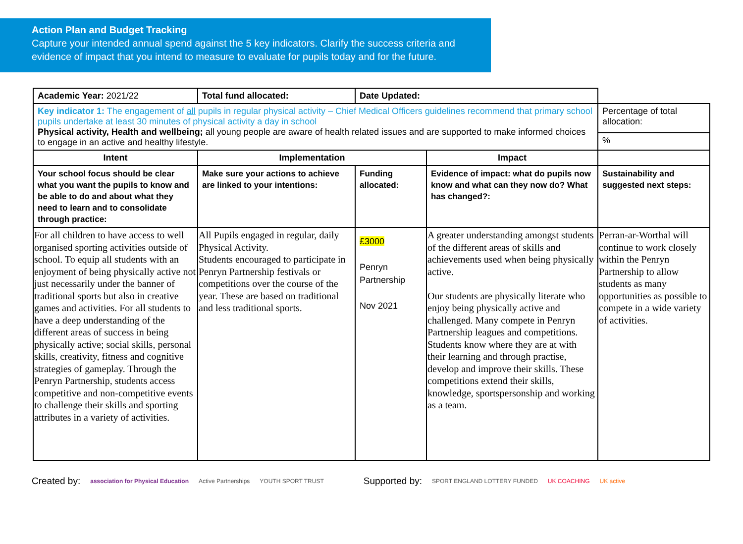Action Plan and Budget Tracking
Capture your intended annual spend against the 5 key indicators. Clarify the success criteria and evidence of impact that you intend to measure to evaluate for pupils today and for the future.
| Academic Year: 2021/22 | Total fund allocated: | Date Updated: | | |
| Key indicator 1: The engagement of all pupils in regular physical activity – Chief Medical Officers guidelines recommend that primary school pupils undertake at least 30 minutes of physical activity a day in school Physical activity, Health and wellbeing; all young people are aware of health related issues and are supported to make informed choices to engage in an active and healthy lifestyle. | | | | Percentage of total allocation: |
| | | | | % |
| Intent | Implementation | | Impact | |
| Your school focus should be clear what you want the pupils to know and be able to do and about what they need to learn and to consolidate through practice: | Make sure your actions to achieve are linked to your intentions: | Funding allocated: | Evidence of impact: what do pupils now know and what can they now do? What has changed?: | Sustainability and suggested next steps: |
| For all children to have access to well organised sporting activities outside of school. To equip all students with an enjoyment of being physically active not just necessarily under the banner of traditional sports but also in creative games and activities. For all students to have a deep understanding of the different areas of success in being physically active; social skills, personal skills, creativity, fitness and cognitive strategies of gameplay. Through the Penryn Partnership, students access competitive and non-competitive events to challenge their skills and sporting attributes in a variety of activities. | All Pupils engaged in regular, daily Physical Activity. Students encouraged to participate in Penryn Partnership festivals or competitions over the course of the year. These are based on traditional and less traditional sports. | £3000 Penryn Partnership Nov 2021 | A greater understanding amongst students of the different areas of skills and achievements used when being physically active. Our students are physically literate who enjoy being physically active and challenged. Many compete in Penryn Partnership leagues and competitions. Students know where they are at with their learning and through practise, develop and improve their skills. These competitions extend their skills, knowledge, sportspersonship and working as a team. | Perran-ar-Worthal will continue to work closely within the Penryn Partnership to allow students as many opportunities as possible to compete in a wide variety of activities. |
Created by: association for Physical Education Active Partnerships YOUTH SPORT TRUST Supported by: SPORT ENGLAND LOTTERY FUNDED UK COACHING UK active